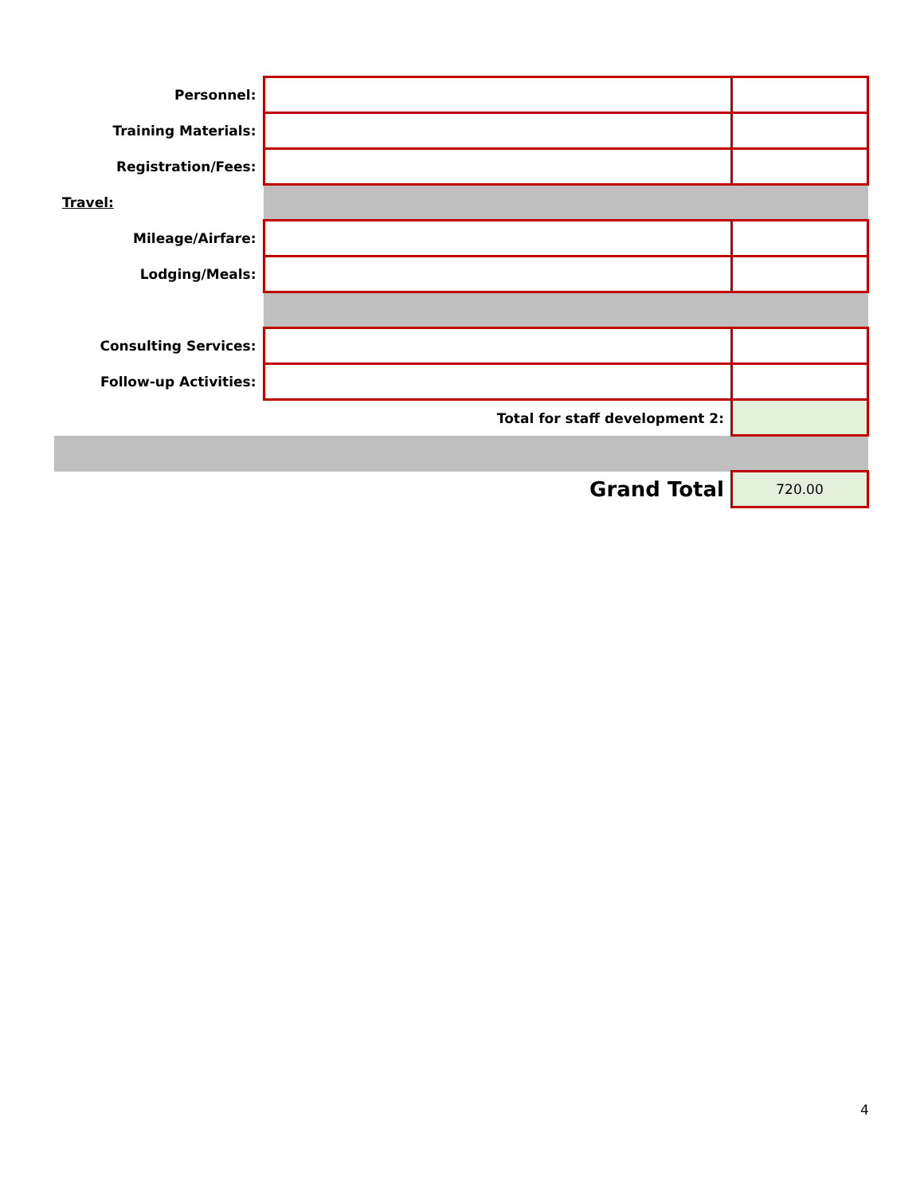| Personnel: | | |
| Training Materials: | | |
| Registration/Fees: | | |
| Travel: | | |
| Mileage/Airfare: | | |
| Lodging/Meals: | | |
| Consulting Services: | | |
| Follow-up Activities: | | |
| | Total for staff development 2: | |
| | Grand Total | 720.00 |
4